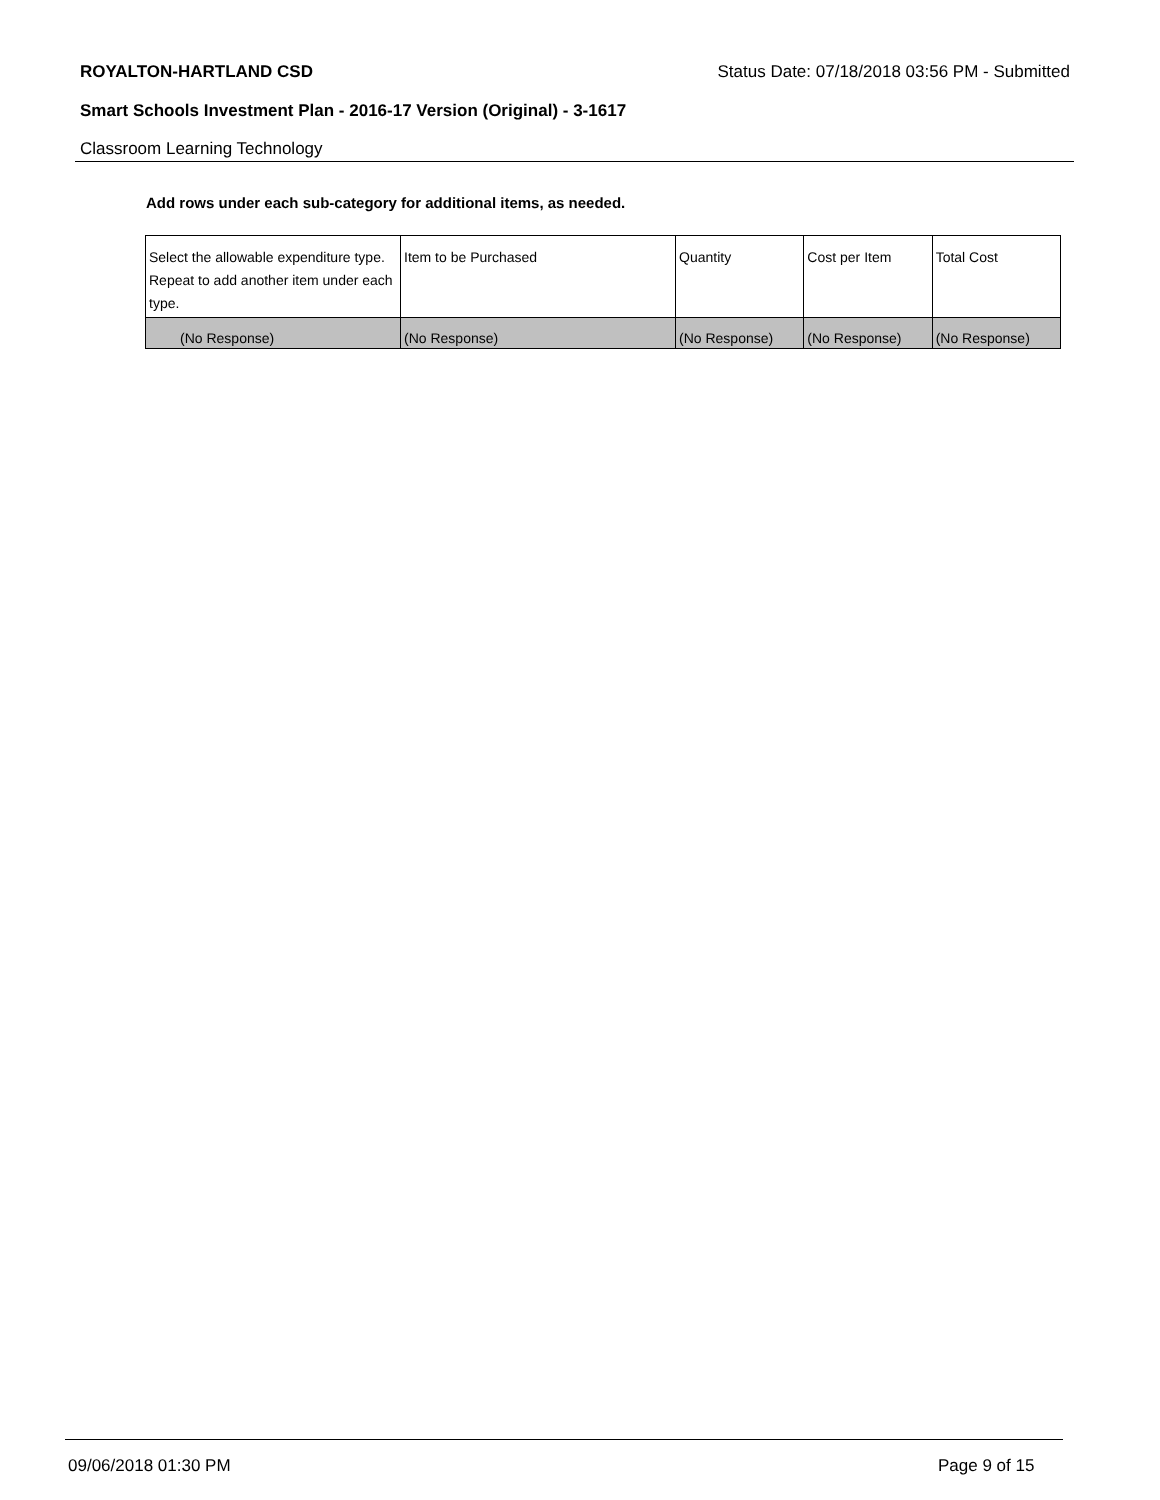ROYALTON-HARTLAND CSD Status Date: 07/18/2018 03:56 PM - Submitted
Smart Schools Investment Plan - 2016-17 Version (Original) - 3-1617
Classroom Learning Technology
Add rows under each sub-category for additional items, as needed.
| Select the allowable expenditure type. Repeat to add another item under each type. | Item to be Purchased | Quantity | Cost per Item | Total Cost |
| --- | --- | --- | --- | --- |
| (No Response) | (No Response) | (No Response) | (No Response) | (No Response) |
09/06/2018 01:30 PM Page 9 of 15